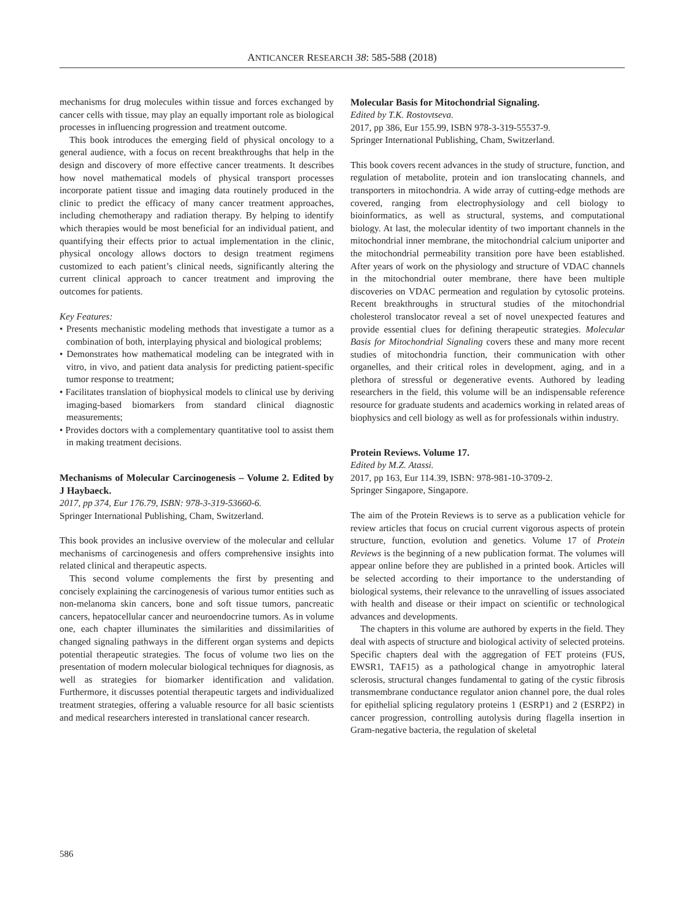ANTICANCER RESEARCH 38: 585-588 (2018)
mechanisms for drug molecules within tissue and forces exchanged by cancer cells with tissue, may play an equally important role as biological processes in influencing progression and treatment outcome.
This book introduces the emerging field of physical oncology to a general audience, with a focus on recent breakthroughs that help in the design and discovery of more effective cancer treatments. It describes how novel mathematical models of physical transport processes incorporate patient tissue and imaging data routinely produced in the clinic to predict the efficacy of many cancer treatment approaches, including chemotherapy and radiation therapy. By helping to identify which therapies would be most beneficial for an individual patient, and quantifying their effects prior to actual implementation in the clinic, physical oncology allows doctors to design treatment regimens customized to each patient’s clinical needs, significantly altering the current clinical approach to cancer treatment and improving the outcomes for patients.
Key Features:
• Presents mechanistic modeling methods that investigate a tumor as a combination of both, interplaying physical and biological problems;
• Demonstrates how mathematical modeling can be integrated with in vitro, in vivo, and patient data analysis for predicting patient-specific tumor response to treatment;
• Facilitates translation of biophysical models to clinical use by deriving imaging-based biomarkers from standard clinical diagnostic measurements;
• Provides doctors with a complementary quantitative tool to assist them in making treatment decisions.
Mechanisms of Molecular Carcinogenesis – Volume 2. Edited by J Haybaeck.
2017, pp 374, Eur 176.79, ISBN: 978-3-319-53660-6.
Springer International Publishing, Cham, Switzerland.
This book provides an inclusive overview of the molecular and cellular mechanisms of carcinogenesis and offers comprehensive insights into related clinical and therapeutic aspects.
This second volume complements the first by presenting and concisely explaining the carcinogenesis of various tumor entities such as non-melanoma skin cancers, bone and soft tissue tumors, pancreatic cancers, hepatocellular cancer and neuroendocrine tumors. As in volume one, each chapter illuminates the similarities and dissimilarities of changed signaling pathways in the different organ systems and depicts potential therapeutic strategies. The focus of volume two lies on the presentation of modern molecular biological techniques for diagnosis, as well as strategies for biomarker identification and validation. Furthermore, it discusses potential therapeutic targets and individualized treatment strategies, offering a valuable resource for all basic scientists and medical researchers interested in translational cancer research.
Molecular Basis for Mitochondrial Signaling.
Edited by T.K. Rostovtseva.
2017, pp 386, Eur 155.99, ISBN 978-3-319-55537-9.
Springer International Publishing, Cham, Switzerland.
This book covers recent advances in the study of structure, function, and regulation of metabolite, protein and ion translocating channels, and transporters in mitochondria. A wide array of cutting-edge methods are covered, ranging from electrophysiology and cell biology to bioinformatics, as well as structural, systems, and computational biology. At last, the molecular identity of two important channels in the mitochondrial inner membrane, the mitochondrial calcium uniporter and the mitochondrial permeability transition pore have been established. After years of work on the physiology and structure of VDAC channels in the mitochondrial outer membrane, there have been multiple discoveries on VDAC permeation and regulation by cytosolic proteins. Recent breakthroughs in structural studies of the mitochondrial cholesterol translocator reveal a set of novel unexpected features and provide essential clues for defining therapeutic strategies. Molecular Basis for Mitochondrial Signaling covers these and many more recent studies of mitochondria function, their communication with other organelles, and their critical roles in development, aging, and in a plethora of stressful or degenerative events. Authored by leading researchers in the field, this volume will be an indispensable reference resource for graduate students and academics working in related areas of biophysics and cell biology as well as for professionals within industry.
Protein Reviews. Volume 17.
Edited by M.Z. Atassi.
2017, pp 163, Eur 114.39, ISBN: 978-981-10-3709-2.
Springer Singapore, Singapore.
The aim of the Protein Reviews is to serve as a publication vehicle for review articles that focus on crucial current vigorous aspects of protein structure, function, evolution and genetics. Volume 17 of Protein Reviews is the beginning of a new publication format. The volumes will appear online before they are published in a printed book. Articles will be selected according to their importance to the understanding of biological systems, their relevance to the unravelling of issues associated with health and disease or their impact on scientific or technological advances and developments.
The chapters in this volume are authored by experts in the field. They deal with aspects of structure and biological activity of selected proteins. Specific chapters deal with the aggregation of FET proteins (FUS, EWSR1, TAF15) as a pathological change in amyotrophic lateral sclerosis, structural changes fundamental to gating of the cystic fibrosis transmembrane conductance regulator anion channel pore, the dual roles for epithelial splicing regulatory proteins 1 (ESRP1) and 2 (ESRP2) in cancer progression, controlling autolysis during flagella insertion in Gram-negative bacteria, the regulation of skeletal
586